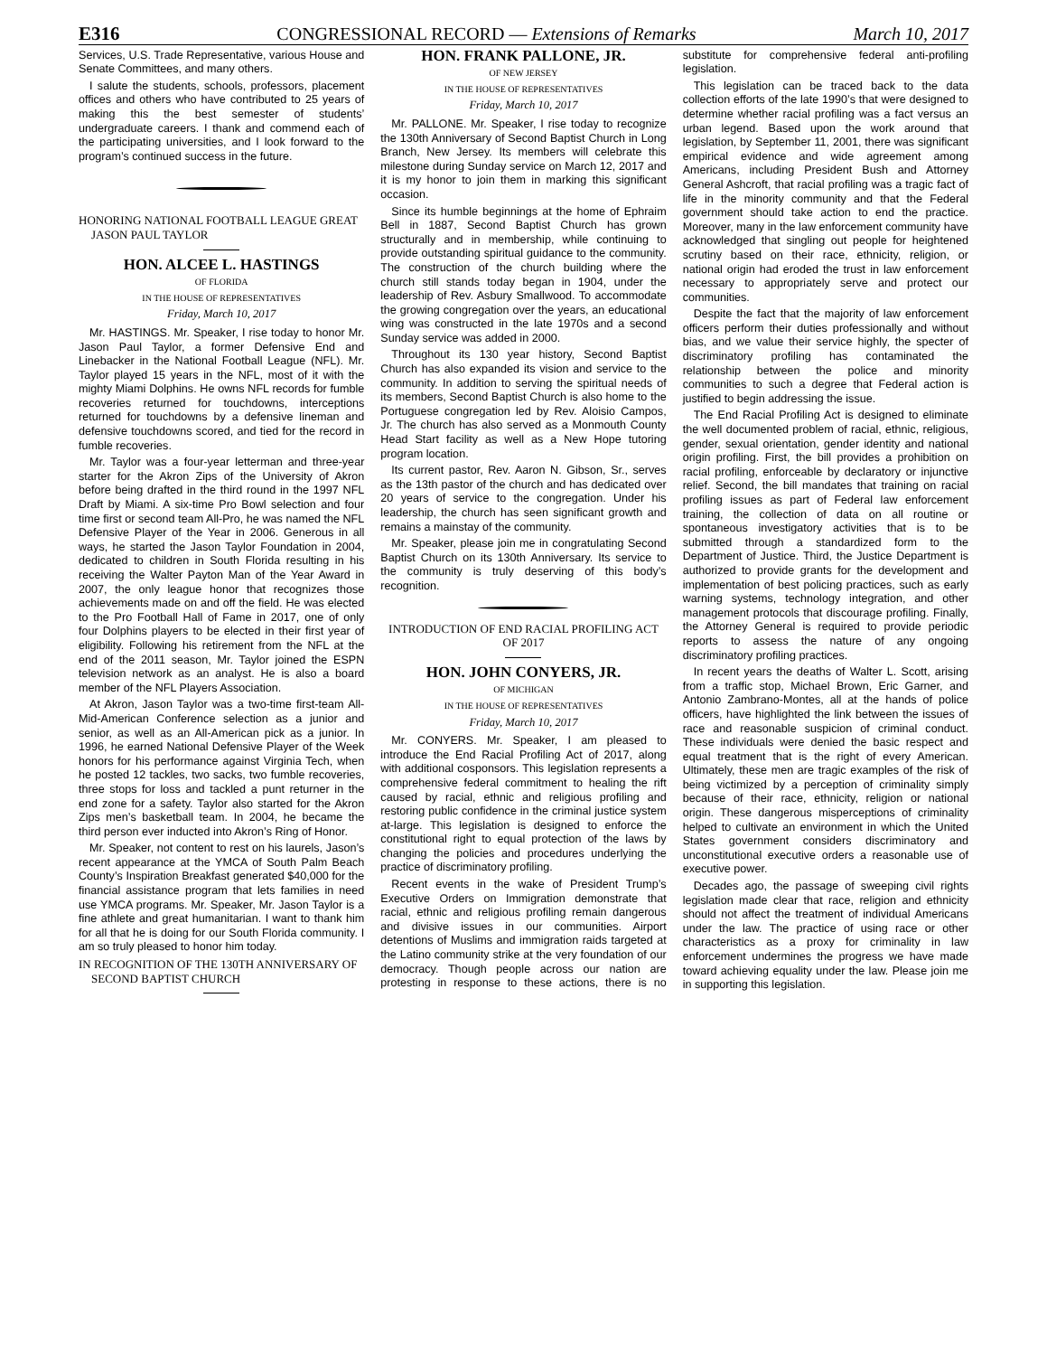E316 CONGRESSIONAL RECORD — Extensions of Remarks March 10, 2017
Services, U.S. Trade Representative, various House and Senate Committees, and many others.
I salute the students, schools, professors, placement offices and others who have contributed to 25 years of making this the best semester of students’ undergraduate careers. I thank and commend each of the participating universities, and I look forward to the program’s continued success in the future.
HONORING NATIONAL FOOTBALL LEAGUE GREAT JASON PAUL TAYLOR
HON. ALCEE L. HASTINGS
OF FLORIDA
IN THE HOUSE OF REPRESENTATIVES
Friday, March 10, 2017
Mr. HASTINGS. Mr. Speaker, I rise today to honor Mr. Jason Paul Taylor, a former Defensive End and Linebacker in the National Football League (NFL). Mr. Taylor played 15 years in the NFL, most of it with the mighty Miami Dolphins. He owns NFL records for fumble recoveries returned for touchdowns, interceptions returned for touchdowns by a defensive lineman and defensive touchdowns scored, and tied for the record in fumble recoveries.
Mr. Taylor was a four-year letterman and three-year starter for the Akron Zips of the University of Akron before being drafted in the third round in the 1997 NFL Draft by Miami. A six-time Pro Bowl selection and four time first or second team All-Pro, he was named the NFL Defensive Player of the Year in 2006. Generous in all ways, he started the Jason Taylor Foundation in 2004, dedicated to children in South Florida resulting in his receiving the Walter Payton Man of the Year Award in 2007, the only league honor that recognizes those achievements made on and off the field. He was elected to the Pro Football Hall of Fame in 2017, one of only four Dolphins players to be elected in their first year of eligibility. Following his retirement from the NFL at the end of the 2011 season, Mr. Taylor joined the ESPN television network as an analyst. He is also a board member of the NFL Players Association.
At Akron, Jason Taylor was a two-time first-team All-Mid-American Conference selection as a junior and senior, as well as an All-American pick as a junior. In 1996, he earned National Defensive Player of the Week honors for his performance against Virginia Tech, when he posted 12 tackles, two sacks, two fumble recoveries, three stops for loss and tackled a punt returner in the end zone for a safety. Taylor also started for the Akron Zips men’s basketball team. In 2004, he became the third person ever inducted into Akron’s Ring of Honor.
Mr. Speaker, not content to rest on his laurels, Jason’s recent appearance at the YMCA of South Palm Beach County’s Inspiration Breakfast generated $40,000 for the financial assistance program that lets families in need use YMCA programs. Mr. Speaker, Mr. Jason Taylor is a fine athlete and great humanitarian. I want to thank him for all that he is doing for our South Florida community. I am so truly pleased to honor him today.
IN RECOGNITION OF THE 130TH ANNIVERSARY OF SECOND BAPTIST CHURCH
HON. FRANK PALLONE, JR.
OF NEW JERSEY
IN THE HOUSE OF REPRESENTATIVES
Friday, March 10, 2017
Mr. PALLONE. Mr. Speaker, I rise today to recognize the 130th Anniversary of Second Baptist Church in Long Branch, New Jersey. Its members will celebrate this milestone during Sunday service on March 12, 2017 and it is my honor to join them in marking this significant occasion.
Since its humble beginnings at the home of Ephraim Bell in 1887, Second Baptist Church has grown structurally and in membership, while continuing to provide outstanding spiritual guidance to the community. The construction of the church building where the church still stands today began in 1904, under the leadership of Rev. Asbury Smallwood. To accommodate the growing congregation over the years, an educational wing was constructed in the late 1970s and a second Sunday service was added in 2000.
Throughout its 130 year history, Second Baptist Church has also expanded its vision and service to the community. In addition to serving the spiritual needs of its members, Second Baptist Church is also home to the Portuguese congregation led by Rev. Aloisio Campos, Jr. The church has also served as a Monmouth County Head Start facility as well as a New Hope tutoring program location.
Its current pastor, Rev. Aaron N. Gibson, Sr., serves as the 13th pastor of the church and has dedicated over 20 years of service to the congregation. Under his leadership, the church has seen significant growth and remains a mainstay of the community.
Mr. Speaker, please join me in congratulating Second Baptist Church on its 130th Anniversary. Its service to the community is truly deserving of this body’s recognition.
INTRODUCTION OF END RACIAL PROFILING ACT OF 2017
HON. JOHN CONYERS, JR.
OF MICHIGAN
IN THE HOUSE OF REPRESENTATIVES
Friday, March 10, 2017
Mr. CONYERS. Mr. Speaker, I am pleased to introduce the End Racial Profiling Act of 2017, along with additional cosponsors. This legislation represents a comprehensive federal commitment to healing the rift caused by racial, ethnic and religious profiling and restoring public confidence in the criminal justice system at-large. This legislation is designed to enforce the constitutional right to equal protection of the laws by changing the policies and procedures underlying the practice of discriminatory profiling.
Recent events in the wake of President Trump’s Executive Orders on Immigration demonstrate that racial, ethnic and religious profiling remain dangerous and divisive issues in our communities. Airport detentions of Muslims and immigration raids targeted at the Latino community strike at the very foundation of our democracy. Though people across our nation are protesting in response to these actions, there is no substitute for comprehensive federal anti-profiling legislation.
This legislation can be traced back to the data collection efforts of the late 1990’s that were designed to determine whether racial profiling was a fact versus an urban legend. Based upon the work around that legislation, by September 11, 2001, there was significant empirical evidence and wide agreement among Americans, including President Bush and Attorney General Ashcroft, that racial profiling was a tragic fact of life in the minority community and that the Federal government should take action to end the practice. Moreover, many in the law enforcement community have acknowledged that singling out people for heightened scrutiny based on their race, ethnicity, religion, or national origin had eroded the trust in law enforcement necessary to appropriately serve and protect our communities.
Despite the fact that the majority of law enforcement officers perform their duties professionally and without bias, and we value their service highly, the specter of discriminatory profiling has contaminated the relationship between the police and minority communities to such a degree that Federal action is justified to begin addressing the issue.
The End Racial Profiling Act is designed to eliminate the well documented problem of racial, ethnic, religious, gender, sexual orientation, gender identity and national origin profiling. First, the bill provides a prohibition on racial profiling, enforceable by declaratory or injunctive relief. Second, the bill mandates that training on racial profiling issues as part of Federal law enforcement training, the collection of data on all routine or spontaneous investigatory activities that is to be submitted through a standardized form to the Department of Justice. Third, the Justice Department is authorized to provide grants for the development and implementation of best policing practices, such as early warning systems, technology integration, and other management protocols that discourage profiling. Finally, the Attorney General is required to provide periodic reports to assess the nature of any ongoing discriminatory profiling practices.
In recent years the deaths of Walter L. Scott, arising from a traffic stop, Michael Brown, Eric Garner, and Antonio Zambrano-Montes, all at the hands of police officers, have highlighted the link between the issues of race and reasonable suspicion of criminal conduct. These individuals were denied the basic respect and equal treatment that is the right of every American. Ultimately, these men are tragic examples of the risk of being victimized by a perception of criminality simply because of their race, ethnicity, religion or national origin. These dangerous misperceptions of criminality helped to cultivate an environment in which the United States government considers discriminatory and unconstitutional executive orders a reasonable use of executive power.
Decades ago, the passage of sweeping civil rights legislation made clear that race, religion and ethnicity should not affect the treatment of individual Americans under the law. The practice of using race or other characteristics as a proxy for criminality in law enforcement undermines the progress we have made toward achieving equality under the law. Please join me in supporting this legislation.